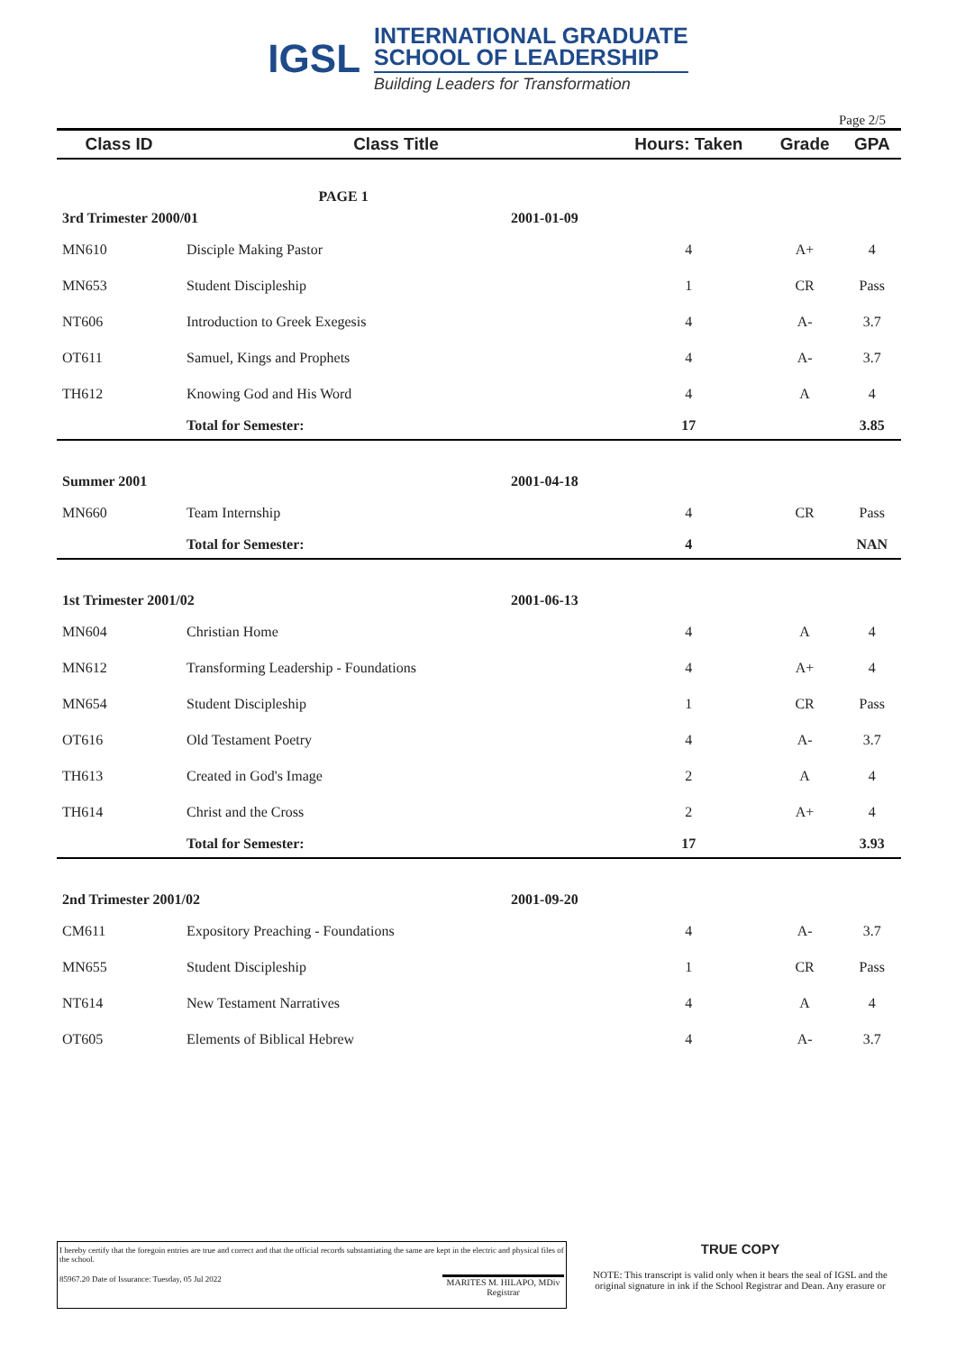IGSL
INTERNATIONAL GRADUATE
SCHOOL OF LEADERSHIP
Building Leaders for Transformation
Page 2/5
| Class ID | Class Title | | Hours: Taken | Grade | GPA |
| --- | --- | --- | --- | --- | --- |
| | PAGE 1 | | | | |
| 3rd Trimester 2000/01 | | 2001-01-09 | | | |
| MN610 | Disciple Making Pastor | | 4 | A+ | 4 |
| MN653 | Student Discipleship | | 1 | CR | Pass |
| NT606 | Introduction to Greek Exegesis | | 4 | A- | 3.7 |
| OT611 | Samuel, Kings and Prophets | | 4 | A- | 3.7 |
| TH612 | Knowing God and His Word | | 4 | A | 4 |
| | Total for Semester: | | 17 | | 3.85 |
| Summer 2001 | | 2001-04-18 | | | |
| MN660 | Team Internship | | 4 | CR | Pass |
| | Total for Semester: | | 4 | | NAN |
| 1st Trimester 2001/02 | | 2001-06-13 | | | |
| MN604 | Christian Home | | 4 | A | 4 |
| MN612 | Transforming Leadership - Foundations | | 4 | A+ | 4 |
| MN654 | Student Discipleship | | 1 | CR | Pass |
| OT616 | Old Testament Poetry | | 4 | A- | 3.7 |
| TH613 | Created in God's Image | | 2 | A | 4 |
| TH614 | Christ and the Cross | | 2 | A+ | 4 |
| | Total for Semester: | | 17 | | 3.93 |
| 2nd Trimester 2001/02 | | 2001-09-20 | | | |
| CM611 | Expository Preaching - Foundations | | 4 | A- | 3.7 |
| MN655 | Student Discipleship | | 1 | CR | Pass |
| NT614 | New Testament Narratives | | 4 | A | 4 |
| OT605 | Elements of Biblical Hebrew | | 4 | A- | 3.7 |
I hereby certify that the foregoin entries are true and correct and that the official records substantiating the same are kept in the electric and physical files of the school.
85967.20 Date of Issurance: Tuesday, 05 Jul 2022 MARITES M. HILAPO, MDiv
Registrar
TRUE COPY
NOTE: This transcript is valid only when it bears the seal of IGSL and the original signature in ink if the School Registrar and Dean. Any erasure or